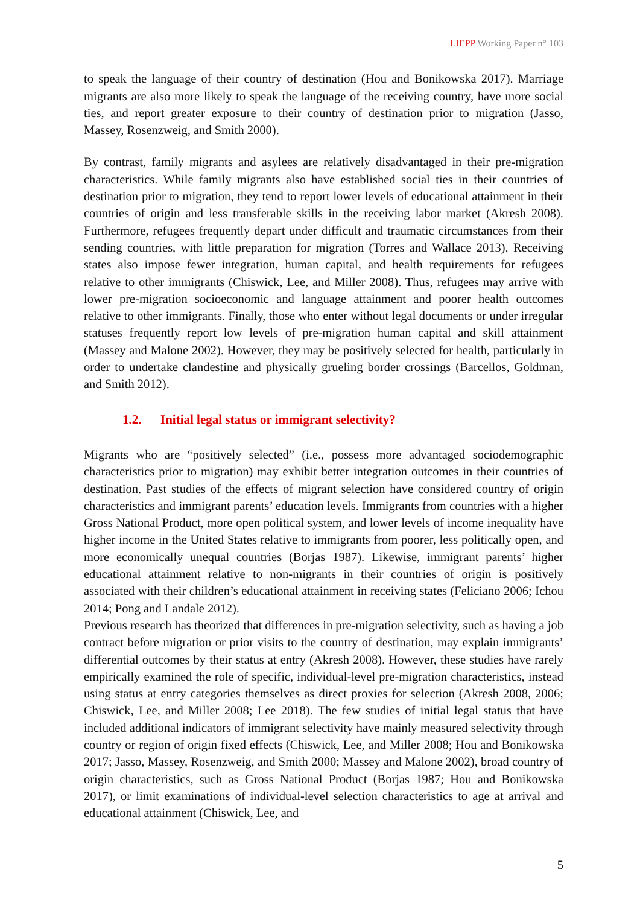LIEPP Working Paper n° 103
to speak the language of their country of destination (Hou and Bonikowska 2017). Marriage migrants are also more likely to speak the language of the receiving country, have more social ties, and report greater exposure to their country of destination prior to migration (Jasso, Massey, Rosenzweig, and Smith 2000).
By contrast, family migrants and asylees are relatively disadvantaged in their pre-migration characteristics. While family migrants also have established social ties in their countries of destination prior to migration, they tend to report lower levels of educational attainment in their countries of origin and less transferable skills in the receiving labor market (Akresh 2008). Furthermore, refugees frequently depart under difficult and traumatic circumstances from their sending countries, with little preparation for migration (Torres and Wallace 2013). Receiving states also impose fewer integration, human capital, and health requirements for refugees relative to other immigrants (Chiswick, Lee, and Miller 2008). Thus, refugees may arrive with lower pre-migration socioeconomic and language attainment and poorer health outcomes relative to other immigrants. Finally, those who enter without legal documents or under irregular statuses frequently report low levels of pre-migration human capital and skill attainment (Massey and Malone 2002). However, they may be positively selected for health, particularly in order to undertake clandestine and physically grueling border crossings (Barcellos, Goldman, and Smith 2012).
1.2. Initial legal status or immigrant selectivity?
Migrants who are “positively selected” (i.e., possess more advantaged sociodemographic characteristics prior to migration) may exhibit better integration outcomes in their countries of destination. Past studies of the effects of migrant selection have considered country of origin characteristics and immigrant parents’ education levels. Immigrants from countries with a higher Gross National Product, more open political system, and lower levels of income inequality have higher income in the United States relative to immigrants from poorer, less politically open, and more economically unequal countries (Borjas 1987). Likewise, immigrant parents’ higher educational attainment relative to non-migrants in their countries of origin is positively associated with their children’s educational attainment in receiving states (Feliciano 2006; Ichou 2014; Pong and Landale 2012).
Previous research has theorized that differences in pre-migration selectivity, such as having a job contract before migration or prior visits to the country of destination, may explain immigrants’ differential outcomes by their status at entry (Akresh 2008). However, these studies have rarely empirically examined the role of specific, individual-level pre-migration characteristics, instead using status at entry categories themselves as direct proxies for selection (Akresh 2008, 2006; Chiswick, Lee, and Miller 2008; Lee 2018). The few studies of initial legal status that have included additional indicators of immigrant selectivity have mainly measured selectivity through country or region of origin fixed effects (Chiswick, Lee, and Miller 2008; Hou and Bonikowska 2017; Jasso, Massey, Rosenzweig, and Smith 2000; Massey and Malone 2002), broad country of origin characteristics, such as Gross National Product (Borjas 1987; Hou and Bonikowska 2017), or limit examinations of individual-level selection characteristics to age at arrival and educational attainment (Chiswick, Lee, and
5